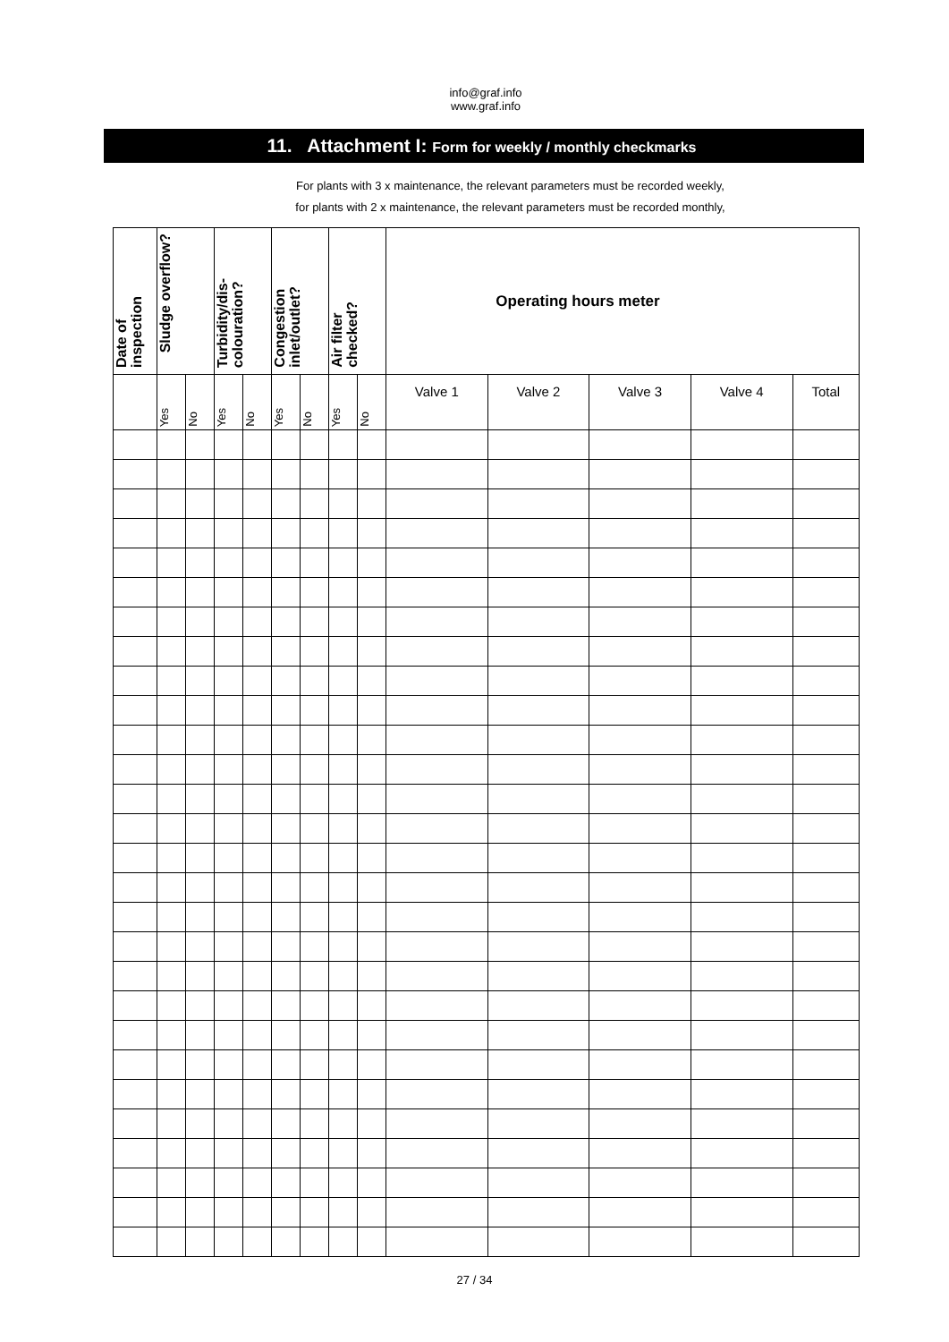info@graf.info
www.graf.info
11. Attachment I: Form for weekly / monthly checkmarks
For plants with 3 x maintenance, the relevant parameters must be recorded weekly,
for plants with 2 x maintenance, the relevant parameters must be recorded monthly,
| Date of inspection | Sludge overflow? | | Turbidity/dis- colouration? | | Congestion inlet/outlet? | | Air filter checked? | | Operating hours meter | | | | |
| --- | --- | --- | --- | --- | --- | --- | --- | --- | --- | --- | --- | --- | --- |
| | Yes | No | Yes | No | Yes | No | Yes | No | Valve 1 | Valve 2 | Valve 3 | Valve 4 | Total |
27 / 34